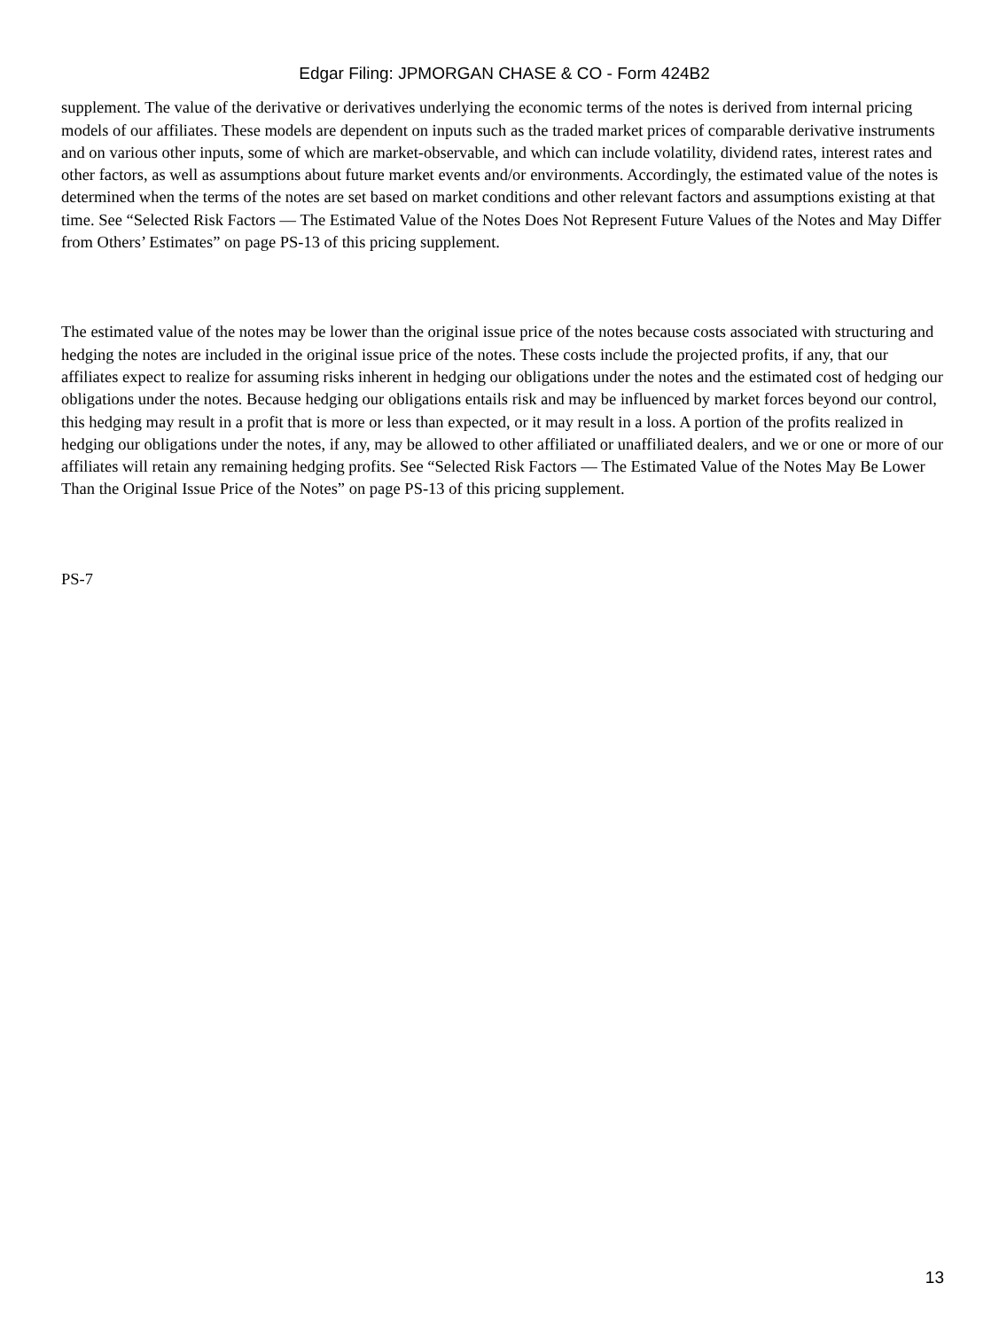Edgar Filing: JPMORGAN CHASE & CO - Form 424B2
supplement. The value of the derivative or derivatives underlying the economic terms of the notes is derived from internal pricing models of our affiliates. These models are dependent on inputs such as the traded market prices of comparable derivative instruments and on various other inputs, some of which are market-observable, and which can include volatility, dividend rates, interest rates and other factors, as well as assumptions about future market events and/or environments. Accordingly, the estimated value of the notes is determined when the terms of the notes are set based on market conditions and other relevant factors and assumptions existing at that time. See “Selected Risk Factors — The Estimated Value of the Notes Does Not Represent Future Values of the Notes and May Differ from Others’ Estimates” on page PS-13 of this pricing supplement.
The estimated value of the notes may be lower than the original issue price of the notes because costs associated with structuring and hedging the notes are included in the original issue price of the notes. These costs include the projected profits, if any, that our affiliates expect to realize for assuming risks inherent in hedging our obligations under the notes and the estimated cost of hedging our obligations under the notes. Because hedging our obligations entails risk and may be influenced by market forces beyond our control, this hedging may result in a profit that is more or less than expected, or it may result in a loss. A portion of the profits realized in hedging our obligations under the notes, if any, may be allowed to other affiliated or unaffiliated dealers, and we or one or more of our affiliates will retain any remaining hedging profits. See “Selected Risk Factors — The Estimated Value of the Notes May Be Lower Than the Original Issue Price of the Notes” on page PS-13 of this pricing supplement.
PS-7
13